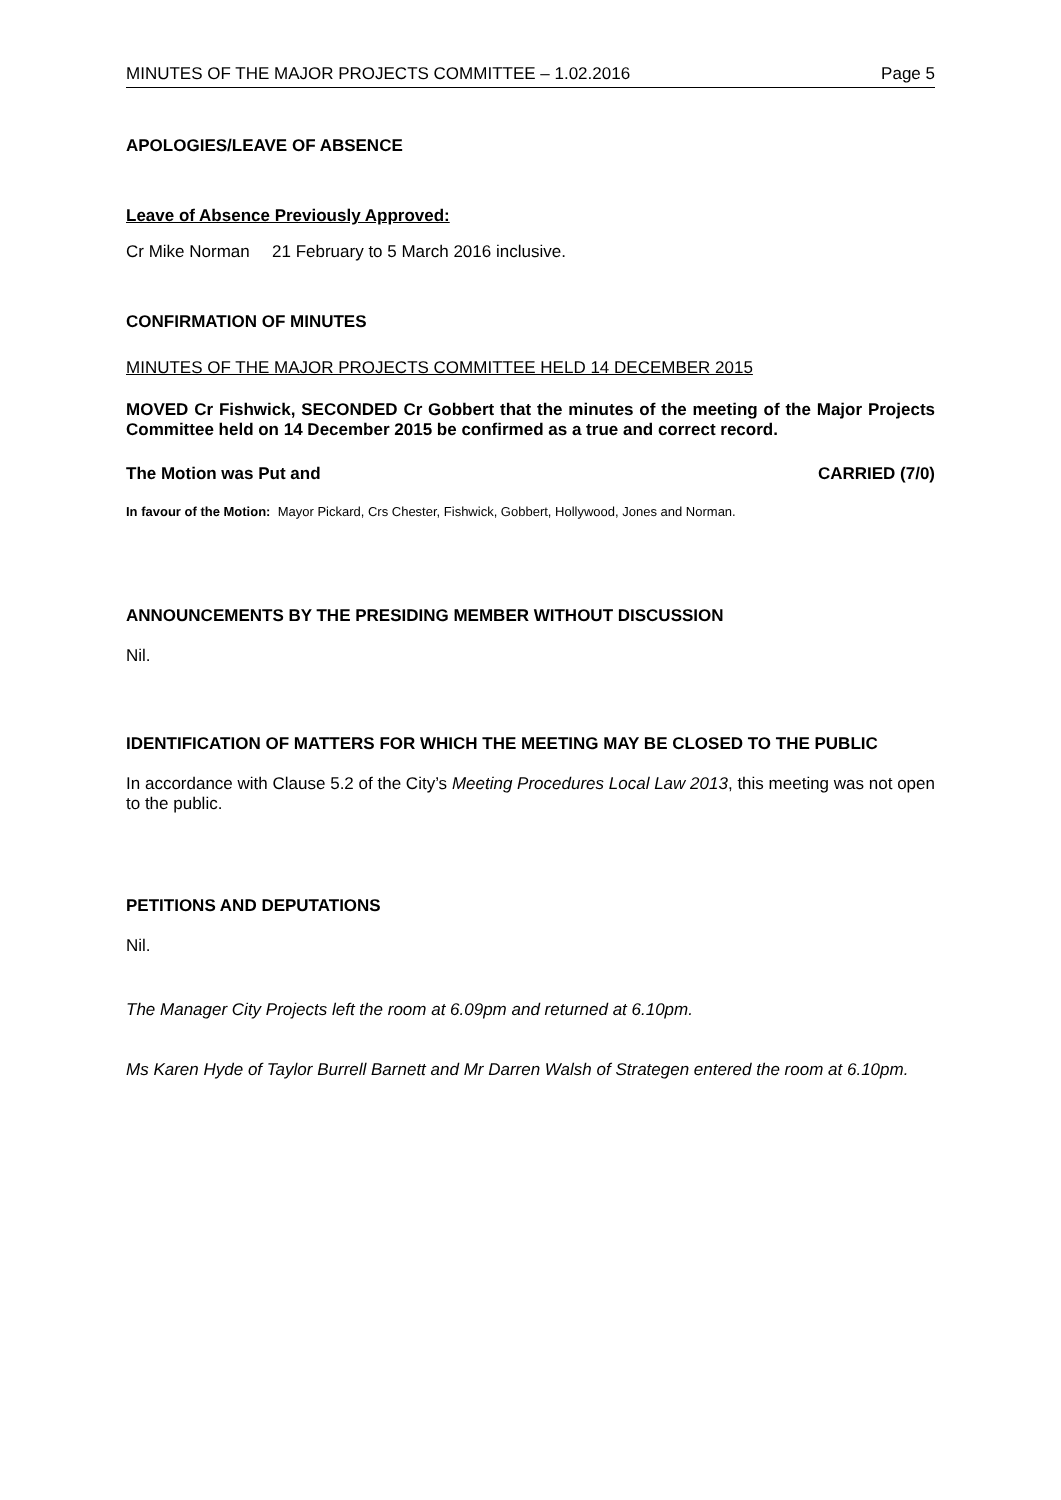MINUTES OF THE MAJOR PROJECTS COMMITTEE – 1.02.2016 Page 5
APOLOGIES/LEAVE OF ABSENCE
Leave of Absence Previously Approved:
Cr Mike Norman 21 February to 5 March 2016 inclusive.
CONFIRMATION OF MINUTES
MINUTES OF THE MAJOR PROJECTS COMMITTEE HELD 14 DECEMBER 2015
MOVED Cr Fishwick, SECONDED Cr Gobbert that the minutes of the meeting of the Major Projects Committee held on 14 December 2015 be confirmed as a true and correct record.
The Motion was Put and CARRIED (7/0)
In favour of the Motion: Mayor Pickard, Crs Chester, Fishwick, Gobbert, Hollywood, Jones and Norman.
ANNOUNCEMENTS BY THE PRESIDING MEMBER WITHOUT DISCUSSION
Nil.
IDENTIFICATION OF MATTERS FOR WHICH THE MEETING MAY BE CLOSED TO THE PUBLIC
In accordance with Clause 5.2 of the City’s Meeting Procedures Local Law 2013, this meeting was not open to the public.
PETITIONS AND DEPUTATIONS
Nil.
The Manager City Projects left the room at 6.09pm and returned at 6.10pm.
Ms Karen Hyde of Taylor Burrell Barnett and Mr Darren Walsh of Strategen entered the room at 6.10pm.